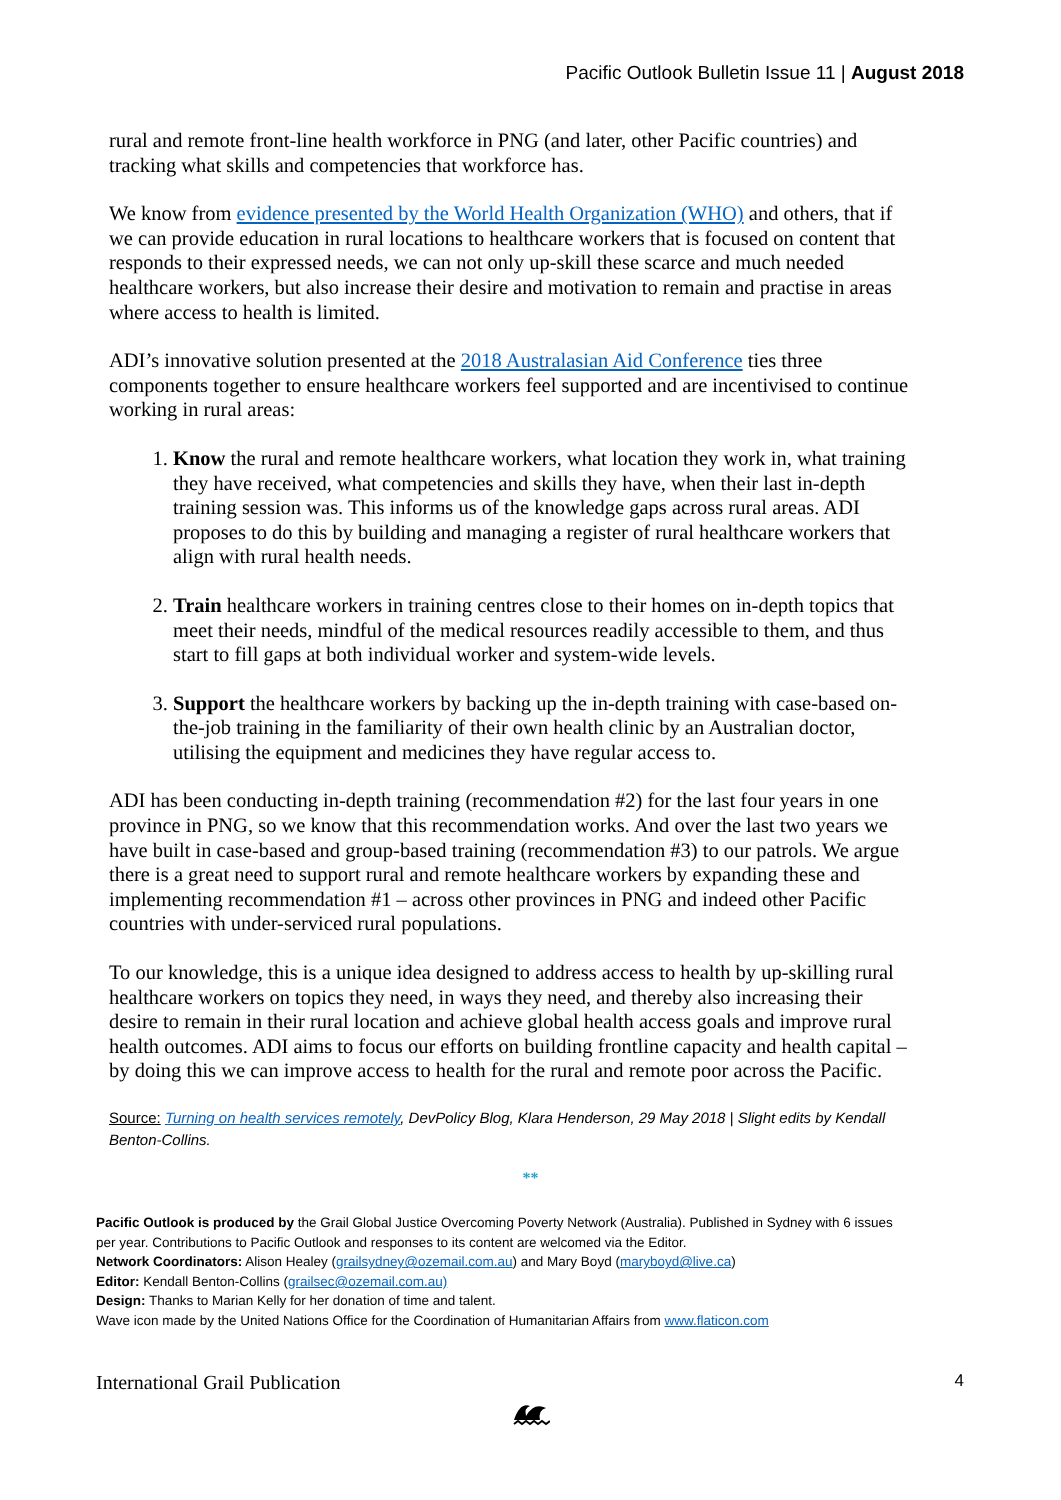Pacific Outlook Bulletin Issue 11 | August 2018
rural and remote front-line health workforce in PNG (and later, other Pacific countries) and tracking what skills and competencies that workforce has.
We know from evidence presented by the World Health Organization (WHO) and others, that if we can provide education in rural locations to healthcare workers that is focused on content that responds to their expressed needs, we can not only up-skill these scarce and much needed healthcare workers, but also increase their desire and motivation to remain and practise in areas where access to health is limited.
ADI’s innovative solution presented at the 2018 Australasian Aid Conference ties three components together to ensure healthcare workers feel supported and are incentivised to continue working in rural areas:
1. Know the rural and remote healthcare workers, what location they work in, what training they have received, what competencies and skills they have, when their last in-depth training session was. This informs us of the knowledge gaps across rural areas. ADI proposes to do this by building and managing a register of rural healthcare workers that align with rural health needs.
2. Train healthcare workers in training centres close to their homes on in-depth topics that meet their needs, mindful of the medical resources readily accessible to them, and thus start to fill gaps at both individual worker and system-wide levels.
3. Support the healthcare workers by backing up the in-depth training with case-based on-the-job training in the familiarity of their own health clinic by an Australian doctor, utilising the equipment and medicines they have regular access to.
ADI has been conducting in-depth training (recommendation #2) for the last four years in one province in PNG, so we know that this recommendation works. And over the last two years we have built in case-based and group-based training (recommendation #3) to our patrols. We argue there is a great need to support rural and remote healthcare workers by expanding these and implementing recommendation #1 – across other provinces in PNG and indeed other Pacific countries with under-serviced rural populations.
To our knowledge, this is a unique idea designed to address access to health by up-skilling rural healthcare workers on topics they need, in ways they need, and thereby also increasing their desire to remain in their rural location and achieve global health access goals and improve rural health outcomes. ADI aims to focus our efforts on building frontline capacity and health capital – by doing this we can improve access to health for the rural and remote poor across the Pacific.
Source: Turning on health services remotely, DevPolicy Blog, Klara Henderson, 29 May 2018 | Slight edits by Kendall Benton-Collins.
**
Pacific Outlook is produced by the Grail Global Justice Overcoming Poverty Network (Australia). Published in Sydney with 6 issues per year. Contributions to Pacific Outlook and responses to its content are welcomed via the Editor.
Network Coordinators: Alison Healey (grailsydney@ozemail.com.au) and Mary Boyd (maryboyd@live.ca)
Editor: Kendall Benton-Collins (grailsec@ozemail.com.au)
Design: Thanks to Marian Kelly for her donation of time and talent.
Wave icon made by the United Nations Office for the Coordination of Humanitarian Affairs from www.flaticon.com
International Grail Publication 4